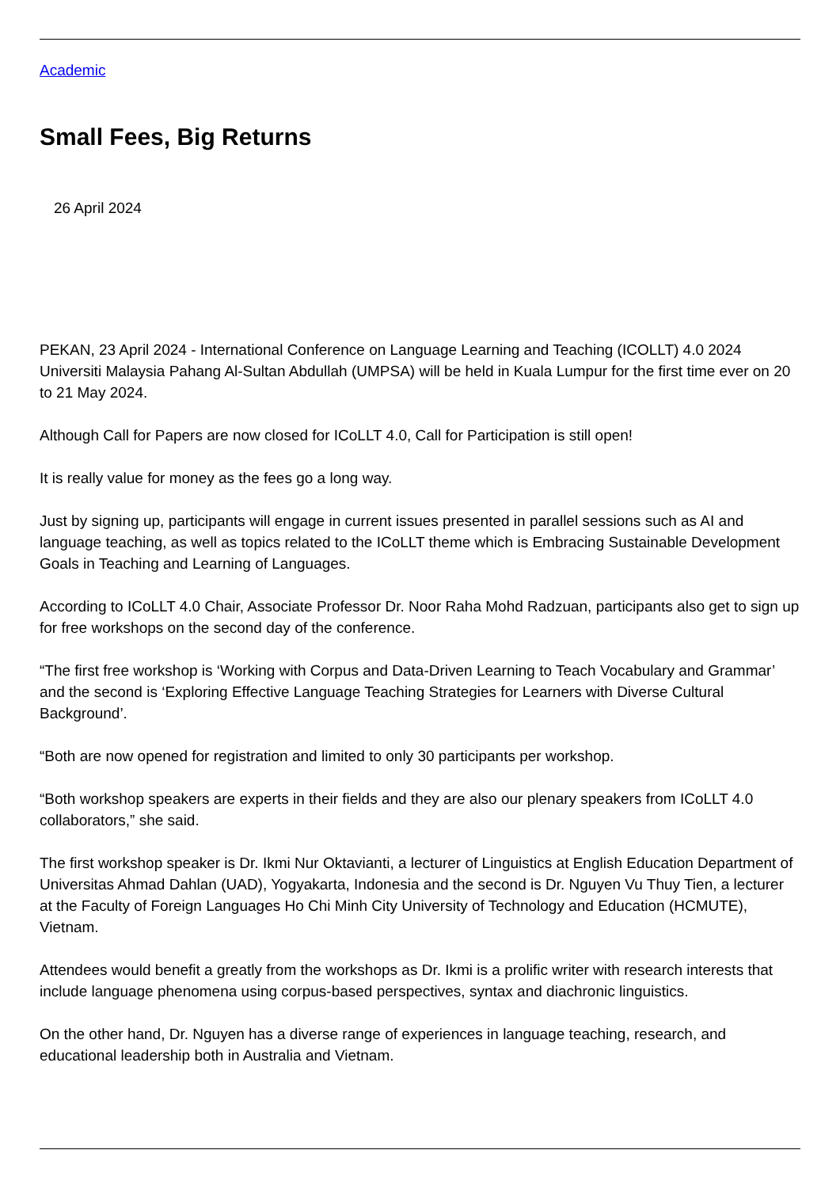Academic
Small Fees, Big Returns
26 April 2024
PEKAN, 23 April 2024 - International Conference on Language Learning and Teaching (ICOLLT) 4.0 2024 Universiti Malaysia Pahang Al-Sultan Abdullah (UMPSA) will be held in Kuala Lumpur for the first time ever on 20 to 21 May 2024.
Although Call for Papers are now closed for ICoLLT 4.0, Call for Participation is still open!
It is really value for money as the fees go a long way.
Just by signing up, participants will engage in current issues presented in parallel sessions such as AI and language teaching, as well as topics related to the ICoLLT theme which is Embracing Sustainable Development Goals in Teaching and Learning of Languages.
According to ICoLLT 4.0 Chair, Associate Professor Dr. Noor Raha Mohd Radzuan, participants also get to sign up for free workshops on the second day of the conference.
“The first free workshop is ‘Working with Corpus and Data-Driven Learning to Teach Vocabulary and Grammar’ and the second is ‘Exploring Effective Language Teaching Strategies for Learners with Diverse Cultural Background’.
“Both are now opened for registration and limited to only 30 participants per workshop.
“Both workshop speakers are experts in their fields and they are also our plenary speakers from ICoLLT 4.0 collaborators,” she said.
The first workshop speaker is Dr. Ikmi Nur Oktavianti, a lecturer of Linguistics at English Education Department of Universitas Ahmad Dahlan (UAD), Yogyakarta, Indonesia and the second is Dr. Nguyen Vu Thuy Tien, a lecturer at the Faculty of Foreign Languages Ho Chi Minh City University of Technology and Education (HCMUTE), Vietnam.
Attendees would benefit a greatly from the workshops as Dr. Ikmi is a prolific writer with research interests that include language phenomena using corpus-based perspectives, syntax and diachronic linguistics.
On the other hand, Dr. Nguyen has a diverse range of experiences in language teaching, research, and educational leadership both in Australia and Vietnam.